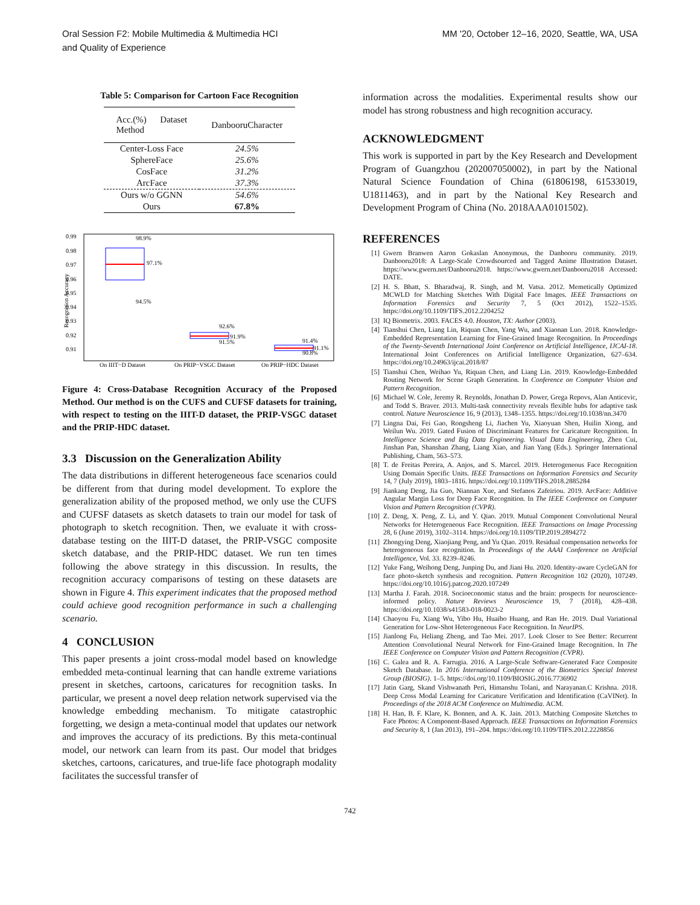Oral Session F2: Mobile Multimedia & Multimedia HCI
and Quality of Experience
MM '20, October 12–16, 2020, Seattle, WA, USA
Table 5: Comparison for Cartoon Face Recognition
| Acc.(%) Dataset Method | DanbooruCharacter |
| --- | --- |
| Center-Loss Face | 24.5% |
| SphereFace | 25.6% |
| CosFace | 31.2% |
| ArcFace | 37.3% |
| Ours w/o GGNN | 54.6% |
| Ours | 67.8% |
0.99
0.98
0.97
0.96
0.95
0.94
0.93
0.92
0.91
Recognition Accuracy
98.9%
97.1%
94.5%
92.6%
91.9%
91.5%
91.4%
91.1%
90.8%
On IIIT−D Dataset
On PRIP−VSGC Dataset
On PRIP−HDC Dataset
Figure 4: Cross-Database Recognition Accuracy of the Proposed Method. Our method is on the CUFS and CUFSF datasets for training, with respect to testing on the IIIT-D dataset, the PRIP-VSGC dataset and the PRIP-HDC dataset.
3.3 Discussion on the Generalization Ability
The data distributions in different heterogeneous face scenarios could be different from that during model development. To explore the generalization ability of the proposed method, we only use the CUFS and CUFSF datasets as sketch datasets to train our model for task of photograph to sketch recognition. Then, we evaluate it with cross-database testing on the IIIT-D dataset, the PRIP-VSGC composite sketch database, and the PRIP-HDC dataset. We run ten times following the above strategy in this discussion. In results, the recognition accuracy comparisons of testing on these datasets are shown in Figure 4. This experiment indicates that the proposed method could achieve good recognition performance in such a challenging scenario.
4 CONCLUSION
This paper presents a joint cross-modal model based on knowledge embedded meta-continual learning that can handle extreme variations present in sketches, cartoons, caricatures for recognition tasks. In particular, we present a novel deep relation network supervised via the knowledge embedding mechanism. To mitigate catastrophic forgetting, we design a meta-continual model that updates our network and improves the accuracy of its predictions. By this meta-continual model, our network can learn from its past. Our model that bridges sketches, cartoons, caricatures, and true-life face photograph modality facilitates the successful transfer of
information across the modalities. Experimental results show our model has strong robustness and high recognition accuracy.
ACKNOWLEDGMENT
This work is supported in part by the Key Research and Development Program of Guangzhou (202007050002), in part by the National Natural Science Foundation of China (61806198, 61533019, U1811463), and in part by the National Key Research and Development Program of China (No. 2018AAA0101502).
REFERENCES
[1] Gwern Branwen Aaron Gokaslan Anonymous, the Danbooru community. 2019. Danbooru2018: A Large-Scale Crowdsourced and Tagged Anime Illustration Dataset. https://www.gwern.net/Danbooru2018. https://www.gwern.net/Danbooru2018 Accessed: DATE.
[2] H. S. Bhatt, S. Bharadwaj, R. Singh, and M. Vatsa. 2012. Memetically Optimized MCWLD for Matching Sketches With Digital Face Images. IEEE Transactions on Information Forensics and Security 7, 5 (Oct 2012), 1522–1535. https://doi.org/10.1109/TIFS.2012.2204252
[3] IQ Biometrix. 2003. FACES 4.0. Houston, TX: Author (2003).
[4] Tianshui Chen, Liang Lin, Riquan Chen, Yang Wu, and Xiaonan Luo. 2018. Knowledge-Embedded Representation Learning for Fine-Grained Image Recognition. In Proceedings of the Twenty-Seventh International Joint Conference on Artificial Intelligence, IJCAI-18. International Joint Conferences on Artificial Intelligence Organization, 627–634. https://doi.org/10.24963/ijcai.2018/87
[5] Tianshui Chen, Weihao Yu, Riquan Chen, and Liang Lin. 2019. Knowledge-Embedded Routing Network for Scene Graph Generation. In Conference on Computer Vision and Pattern Recognition.
[6] Michael W. Cole, Jeremy R. Reynolds, Jonathan D. Power, Grega Repovs, Alan Anticevic, and Todd S. Braver. 2013. Multi-task connectivity reveals flexible hubs for adaptive task control. Nature Neuroscience 16, 9 (2013), 1348–1355. https://doi.org/10.1038/nn.3470
[7] Lingna Dai, Fei Gao, Rongsheng Li, Jiachen Yu, Xiaoyuan Shen, Huilin Xiong, and Weilun Wu. 2019. Gated Fusion of Discriminant Features for Caricature Recognition. In Intelligence Science and Big Data Engineering. Visual Data Engineering, Zhen Cui, Jinshan Pan, Shanshan Zhang, Liang Xiao, and Jian Yang (Eds.). Springer International Publishing, Cham, 563–573.
[8] T. de Freitas Pereira, A. Anjos, and S. Marcel. 2019. Heterogeneous Face Recognition Using Domain Specific Units. IEEE Transactions on Information Forensics and Security 14, 7 (July 2019), 1803–1816. https://doi.org/10.1109/TIFS.2018.2885284
[9] Jiankang Deng, Jia Guo, Niannan Xue, and Stefanos Zafeiriou. 2019. ArcFace: Additive Angular Margin Loss for Deep Face Recognition. In The IEEE Conference on Computer Vision and Pattern Recognition (CVPR).
[10] Z. Deng, X. Peng, Z. Li, and Y. Qiao. 2019. Mutual Component Convolutional Neural Networks for Heterogeneous Face Recognition. IEEE Transactions on Image Processing 28, 6 (June 2019), 3102–3114. https://doi.org/10.1109/TIP.2019.2894272
[11] Zhongying Deng, Xiaojiang Peng, and Yu Qiao. 2019. Residual compensation networks for heterogeneous face recognition. In Proceedings of the AAAI Conference on Artificial Intelligence, Vol. 33. 8239–8246.
[12] Yuke Fang, Weihong Deng, Junping Du, and Jiani Hu. 2020. Identity-aware CycleGAN for face photo-sketch synthesis and recognition. Pattern Recognition 102 (2020), 107249. https://doi.org/10.1016/j.patcog.2020.107249
[13] Martha J. Farah. 2018. Socioeconomic status and the brain: prospects for neuroscience-informed policy. Nature Reviews Neuroscience 19, 7 (2018), 428–438. https://doi.org/10.1038/s41583-018-0023-2
[14] Chaoyou Fu, Xiang Wu, Yibo Hu, Huaibo Huang, and Ran He. 2019. Dual Variational Generation for Low-Shot Heterogeneous Face Recognition. In NeurIPS.
[15] Jianlong Fu, Heliang Zheng, and Tao Mei. 2017. Look Closer to See Better: Recurrent Attention Convolutional Neural Network for Fine-Grained Image Recognition. In The IEEE Conference on Computer Vision and Pattern Recognition (CVPR).
[16] C. Galea and R. A. Farrugia. 2016. A Large-Scale Software-Generated Face Composite Sketch Database. In 2016 International Conference of the Biometrics Special Interest Group (BIOSIG). 1–5. https://doi.org/10.1109/BIOSIG.2016.7736902
[17] Jatin Garg, Skand Vishwanath Peri, Himanshu Tolani, and Narayanan.C Krishna. 2018. Deep Cross Modal Learning for Caricature Verification and Identification (CaVINet). In Proceedings of the 2018 ACM Conference on Multimedia. ACM.
[18] H. Han, B. F. Klare, K. Bonnen, and A. K. Jain. 2013. Matching Composite Sketches to Face Photos: A Component-Based Approach. IEEE Transactions on Information Forensics and Security 8, 1 (Jan 2013), 191–204. https://doi.org/10.1109/TIFS.2012.2228856
742